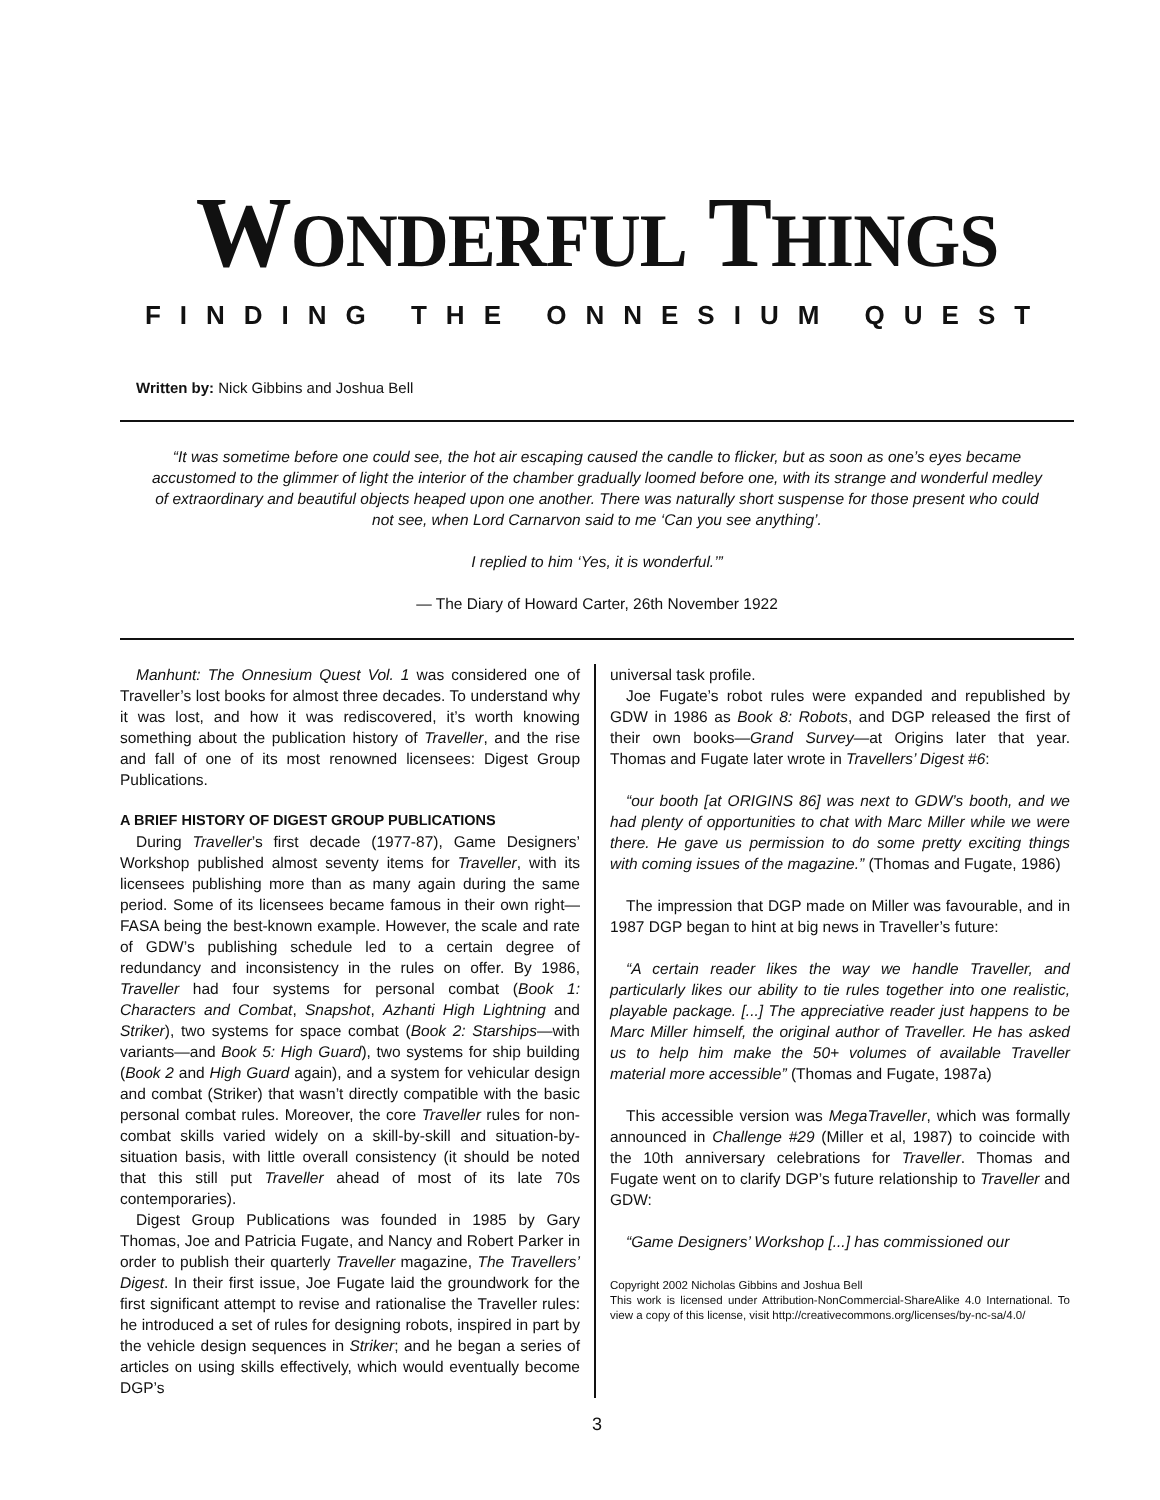WONDERFUL THINGS
FINDING THE ONNESIUM QUEST
Written by: Nick Gibbins and Joshua Bell
“It was sometime before one could see, the hot air escaping caused the candle to flicker, but as soon as one’s eyes became accustomed to the glimmer of light the interior of the chamber gradually loomed before one, with its strange and wonderful medley of extraordinary and beautiful objects heaped upon one another. There was naturally short suspense for those present who could not see, when Lord Carnarvon said to me ‘Can you see anything’.
I replied to him ‘Yes, it is wonderful.’”
— The Diary of Howard Carter, 26th November 1922
Manhunt: The Onnesium Quest Vol. 1 was considered one of Traveller’s lost books for almost three decades. To understand why it was lost, and how it was rediscovered, it’s worth knowing something about the publication history of Traveller, and the rise and fall of one of its most renowned licensees: Digest Group Publications.
A BRIEF HISTORY OF DIGEST GROUP PUBLICATIONS
During Traveller’s first decade (1977-87), Game Designers’ Workshop published almost seventy items for Traveller, with its licensees publishing more than as many again during the same period. Some of its licensees became famous in their own right—FASA being the best-known example. However, the scale and rate of GDW’s publishing schedule led to a certain degree of redundancy and inconsistency in the rules on offer. By 1986, Traveller had four systems for personal combat (Book 1: Characters and Combat, Snapshot, Azhanti High Lightning and Striker), two systems for space combat (Book 2: Starships—with variants—and Book 5: High Guard), two systems for ship building (Book 2 and High Guard again), and a system for vehicular design and combat (Striker) that wasn’t directly compatible with the basic personal combat rules. Moreover, the core Traveller rules for non-combat skills varied widely on a skill-by-skill and situation-by-situation basis, with little overall consistency (it should be noted that this still put Traveller ahead of most of its late 70s contemporaries).
Digest Group Publications was founded in 1985 by Gary Thomas, Joe and Patricia Fugate, and Nancy and Robert Parker in order to publish their quarterly Traveller magazine, The Travellers’ Digest. In their first issue, Joe Fugate laid the groundwork for the first significant attempt to revise and rationalise the Traveller rules: he introduced a set of rules for designing robots, inspired in part by the vehicle design sequences in Striker; and he began a series of articles on using skills effectively, which would eventually become DGP’s
universal task profile.
Joe Fugate’s robot rules were expanded and republished by GDW in 1986 as Book 8: Robots, and DGP released the first of their own books—Grand Survey—at Origins later that year. Thomas and Fugate later wrote in Travellers’ Digest #6:
“our booth [at ORIGINS 86] was next to GDW’s booth, and we had plenty of opportunities to chat with Marc Miller while we were there. He gave us permission to do some pretty exciting things with coming issues of the magazine.” (Thomas and Fugate, 1986)
The impression that DGP made on Miller was favourable, and in 1987 DGP began to hint at big news in Traveller’s future:
“A certain reader likes the way we handle Traveller, and particularly likes our ability to tie rules together into one realistic, playable package. [...] The appreciative reader just happens to be Marc Miller himself, the original author of Traveller. He has asked us to help him make the 50+ volumes of available Traveller material more accessible” (Thomas and Fugate, 1987a)
This accessible version was MegaTraveller, which was formally announced in Challenge #29 (Miller et al, 1987) to coincide with the 10th anniversary celebrations for Traveller. Thomas and Fugate went on to clarify DGP’s future relationship to Traveller and GDW:
“Game Designers’ Workshop [...] has commissioned our
Copyright 2002 Nicholas Gibbins and Joshua Bell
This work is licensed under Attribution-NonCommercial-ShareAlike 4.0 International. To view a copy of this license, visit http://creativecommons.org/licenses/by-nc-sa/4.0/
3